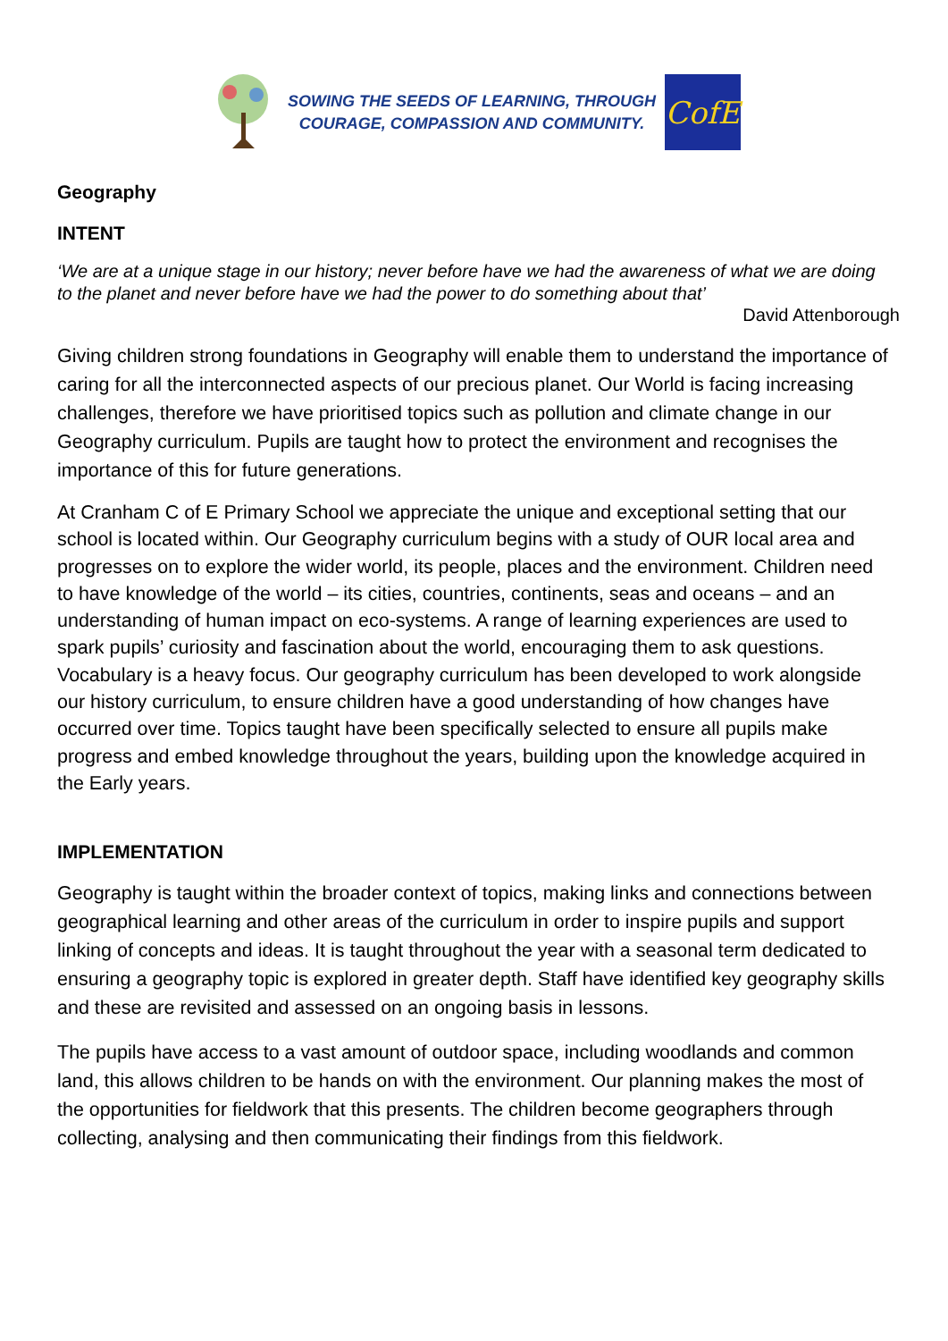SOWING THE SEEDS OF LEARNING, THROUGH
COURAGE, COMPASSION AND COMMUNITY.
CofE
Geography
INTENT
‘We are at a unique stage in our history; never before have we had the awareness of what we are doing to the planet and never before have we had the power to do something about that’
David Attenborough
Giving children strong foundations in Geography will enable them to understand the importance of caring for all the interconnected aspects of our precious planet. Our World is facing increasing challenges, therefore we have prioritised topics such as pollution and climate change in our Geography curriculum. Pupils are taught how to protect the environment and recognises the importance of this for future generations.
At Cranham C of E Primary School we appreciate the unique and exceptional setting that our school is located within. Our Geography curriculum begins with a study of OUR local area and progresses on to explore the wider world, its people, places and the environment. Children need to have knowledge of the world – its cities, countries, continents, seas and oceans – and an understanding of human impact on eco-systems. A range of learning experiences are used to spark pupils’ curiosity and fascination about the world, encouraging them to ask questions. Vocabulary is a heavy focus. Our geography curriculum has been developed to work alongside our history curriculum, to ensure children have a good understanding of how changes have occurred over time. Topics taught have been specifically selected to ensure all pupils make progress and embed knowledge throughout the years, building upon the knowledge acquired in the Early years.
IMPLEMENTATION
Geography is taught within the broader context of topics, making links and connections between geographical learning and other areas of the curriculum in order to inspire pupils and support linking of concepts and ideas. It is taught throughout the year with a seasonal term dedicated to ensuring a geography topic is explored in greater depth. Staff have identified key geography skills and these are revisited and assessed on an ongoing basis in lessons.
The pupils have access to a vast amount of outdoor space, including woodlands and common land, this allows children to be hands on with the environment. Our planning makes the most of the opportunities for fieldwork that this presents. The children become geographers through collecting, analysing and then communicating their findings from this fieldwork.